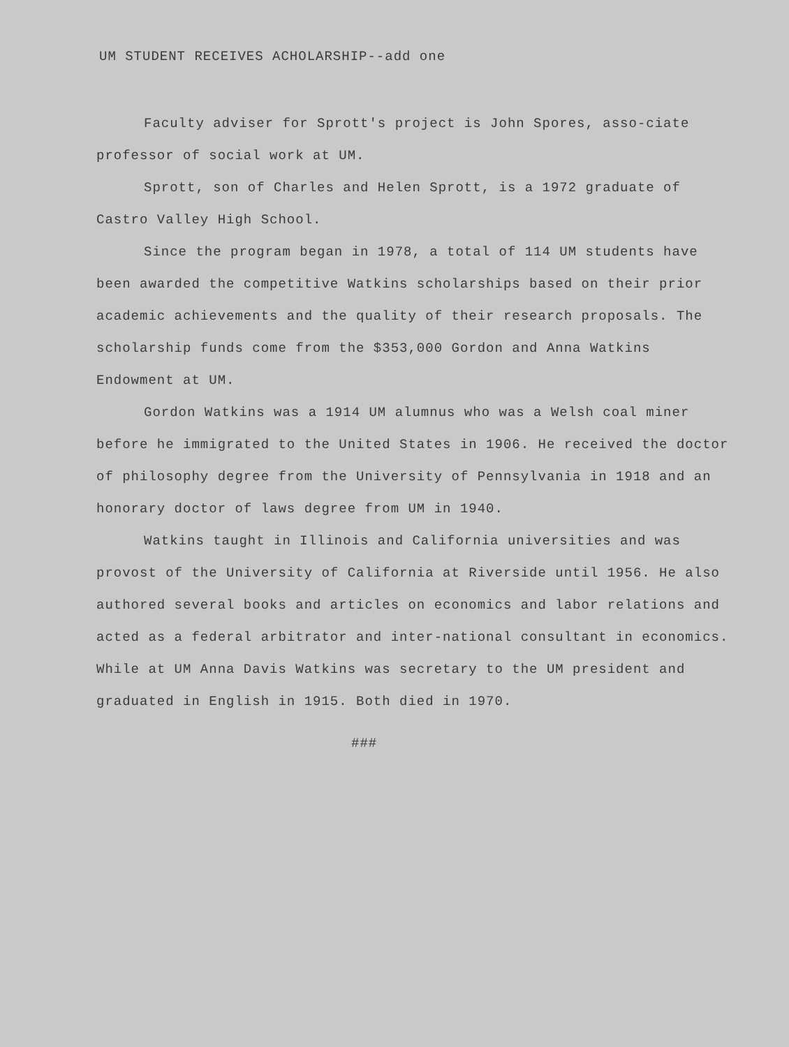UM STUDENT RECEIVES ACHOLARSHIP--add one
Faculty adviser for Sprott's project is John Spores, asso-ciate professor of social work at UM.
Sprott, son of Charles and Helen Sprott, is a 1972 graduate of Castro Valley High School.
Since the program began in 1978, a total of 114 UM students have been awarded the competitive Watkins scholarships based on their prior academic achievements and the quality of their research proposals. The scholarship funds come from the $353,000 Gordon and Anna Watkins Endowment at UM.
Gordon Watkins was a 1914 UM alumnus who was a Welsh coal miner before he immigrated to the United States in 1906. He received the doctor of philosophy degree from the University of Pennsylvania in 1918 and an honorary doctor of laws degree from UM in 1940.
Watkins taught in Illinois and California universities and was provost of the University of California at Riverside until 1956. He also authored several books and articles on economics and labor relations and acted as a federal arbitrator and inter-national consultant in economics. While at UM Anna Davis Watkins was secretary to the UM president and graduated in English in 1915. Both died in 1970.
###